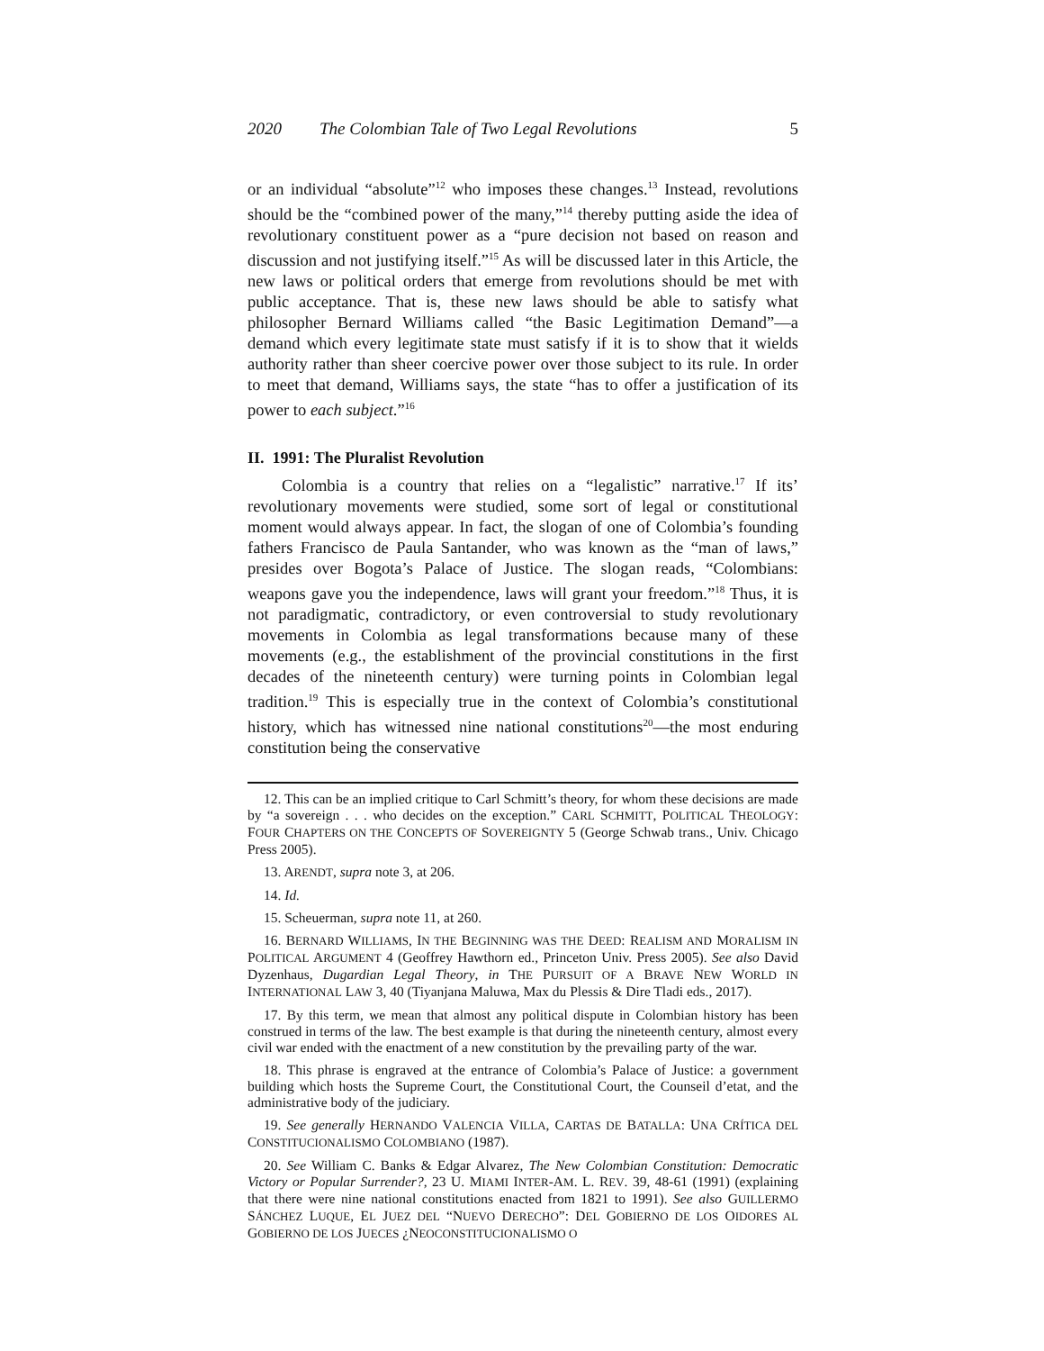2020 The Colombian Tale of Two Legal Revolutions 5
or an individual “absolute”<sup>12</sup> who imposes these changes.<sup>13</sup> Instead, revolutions should be the “combined power of the many,”<sup>14</sup> thereby putting aside the idea of revolutionary constituent power as a “pure decision not based on reason and discussion and not justifying itself.”<sup>15</sup> As will be discussed later in this Article, the new laws or political orders that emerge from revolutions should be met with public acceptance. That is, these new laws should be able to satisfy what philosopher Bernard Williams called “the Basic Legitimation Demand”—a demand which every legitimate state must satisfy if it is to show that it wields authority rather than sheer coercive power over those subject to its rule. In order to meet that demand, Williams says, the state “has to offer a justification of its power to each subject.”<sup>16</sup>
II. 1991: The Pluralist Revolution
Colombia is a country that relies on a “legalistic” narrative.<sup>17</sup> If its’ revolutionary movements were studied, some sort of legal or constitutional moment would always appear. In fact, the slogan of one of Colombia’s founding fathers Francisco de Paula Santander, who was known as the “man of laws,” presides over Bogota’s Palace of Justice. The slogan reads, “Colombians: weapons gave you the independence, laws will grant your freedom.”<sup>18</sup> Thus, it is not paradigmatic, contradictory, or even controversial to study revolutionary movements in Colombia as legal transformations because many of these movements (e.g., the establishment of the provincial constitutions in the first decades of the nineteenth century) were turning points in Colombian legal tradition.<sup>19</sup> This is especially true in the context of Colombia’s constitutional history, which has witnessed nine national constitutions<sup>20</sup>—the most enduring constitution being the conservative
12. This can be an implied critique to Carl Schmitt’s theory, for whom these decisions are made by “a sovereign . . . who decides on the exception.” CARL SCHMITT, POLITICAL THEOLOGY: FOUR CHAPTERS ON THE CONCEPTS OF SOVEREIGNTY 5 (George Schwab trans., Univ. Chicago Press 2005).
13. ARENDT, supra note 3, at 206.
14. Id.
15. Scheuerman, supra note 11, at 260.
16. BERNARD WILLIAMS, IN THE BEGINNING WAS THE DEED: REALISM AND MORALISM IN POLITICAL ARGUMENT 4 (Geoffrey Hawthorn ed., Princeton Univ. Press 2005). See also David Dyzenhaus, Dugardian Legal Theory, in THE PURSUIT OF A BRAVE NEW WORLD IN INTERNATIONAL LAW 3, 40 (Tiyanjana Maluwa, Max du Plessis & Dire Tladi eds., 2017).
17. By this term, we mean that almost any political dispute in Colombian history has been construed in terms of the law. The best example is that during the nineteenth century, almost every civil war ended with the enactment of a new constitution by the prevailing party of the war.
18. This phrase is engraved at the entrance of Colombia’s Palace of Justice: a government building which hosts the Supreme Court, the Constitutional Court, the Counseil d’etat, and the administrative body of the judiciary.
19. See generally HERNANDO VALENCIA VILLA, CARTAS DE BATALLA: UNA CRÍTICA DEL CONSTITUCIONALISMO COLOMBIANO (1987).
20. See William C. Banks & Edgar Alvarez, The New Colombian Constitution: Democratic Victory or Popular Surrender?, 23 U. MIAMI INTER-AM. L. REV. 39, 48-61 (1991) (explaining that there were nine national constitutions enacted from 1821 to 1991). See also GUILLERMO SÁNCHEZ LUQUE, EL JUEZ DEL “NUEVO DERECHO”: DEL GOBIERNO DE LOS OIDORES AL GOBIERNO DE LOS JUECES ¿NEOCONSTITUCIONALISMO O